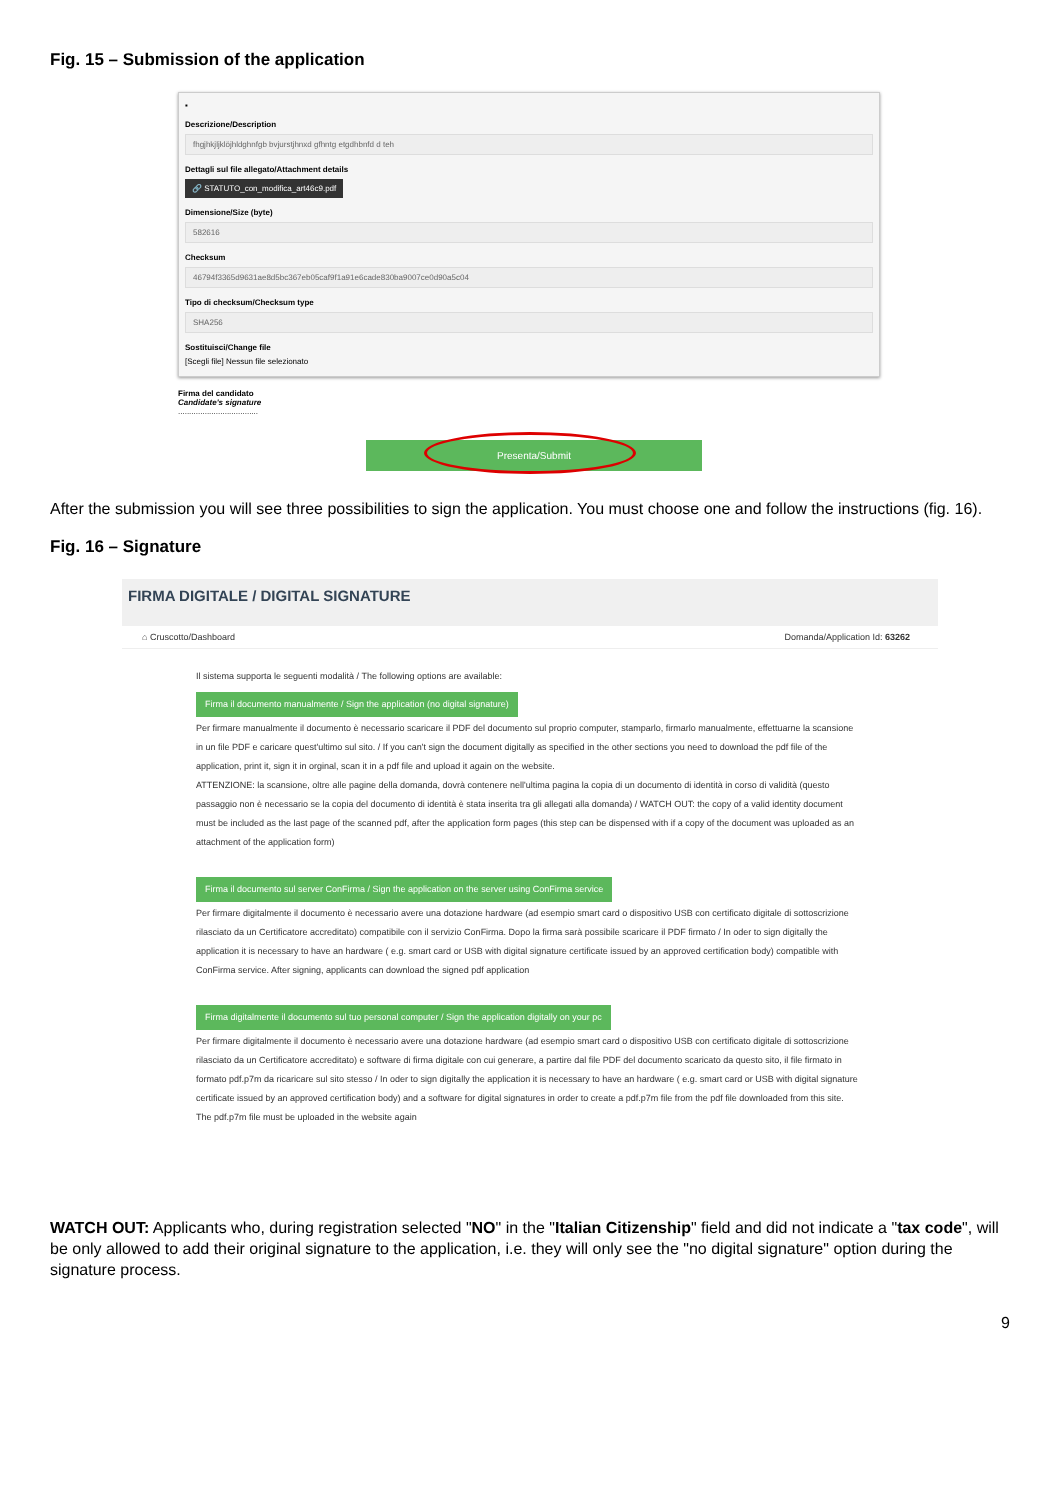Fig. 15 – Submission of the application
▪
Descrizione/Description
fhgjhkjljklöjhldghnfgb bvjurstjhnxd gfhntg etgdhbnfd d teh
Dettagli sul file allegato/Attachment details
🔗 STATUTO_con_modifica_art46c9.pdf
Dimensione/Size (byte)
582616
Checksum
46794f3365d9631ae8d5bc367eb05caf9f1a91e6cade830ba9007ce0d90a5c04
Tipo di checksum/Checksum type
SHA256
Sostituisci/Change file
[Scegli file] Nessun file selezionato
Firma del candidato
Candidate's signature
....................................
Presenta/Submit
After the submission you will see three possibilities to sign the application. You must choose one and follow the instructions (fig. 16).
Fig. 16 – Signature
FIRMA DIGITALE / DIGITAL SIGNATURE
⌂ Cruscotto/Dashboard Domanda/Application Id: 63262
Il sistema supporta le seguenti modalità / The following options are available:
Firma il documento manualmente / Sign the application (no digital signature)
Per firmare manualmente il documento è necessario scaricare il PDF del documento sul proprio computer, stamparlo, firmarlo manualmente, effettuarne la scansione in un file PDF e caricare quest'ultimo sul sito. / If you can't sign the document digitally as specified in the other sections you need to download the pdf file of the application, print it, sign it in orginal, scan it in a pdf file and upload it again on the website.
ATTENZIONE: la scansione, oltre alle pagine della domanda, dovrà contenere nell'ultima pagina la copia di un documento di identità in corso di validità (questo passaggio non è necessario se la copia del documento di identità è stata inserita tra gli allegati alla domanda) / WATCH OUT: the copy of a valid identity document must be included as the last page of the scanned pdf, after the application form pages (this step can be dispensed with if a copy of the document was uploaded as an attachment of the application form)
Firma il documento sul server ConFirma / Sign the application on the server using ConFirma service
Per firmare digitalmente il documento è necessario avere una dotazione hardware (ad esempio smart card o dispositivo USB con certificato digitale di sottoscrizione rilasciato da un Certificatore accreditato) compatibile con il servizio ConFirma. Dopo la firma sarà possibile scaricare il PDF firmato / In oder to sign digitally the application it is necessary to have an hardware ( e.g. smart card or USB with digital signature certificate issued by an approved certification body) compatible with ConFirma service. After signing, applicants can download the signed pdf application
Firma digitalmente il documento sul tuo personal computer / Sign the application digitally on your pc
Per firmare digitalmente il documento è necessario avere una dotazione hardware (ad esempio smart card o dispositivo USB con certificato digitale di sottoscrizione rilasciato da un Certificatore accreditato) e software di firma digitale con cui generare, a partire dal file PDF del documento scaricato da questo sito, il file firmato in formato pdf.p7m da ricaricare sul sito stesso / In oder to sign digitally the application it is necessary to have an hardware ( e.g. smart card or USB with digital signature certificate issued by an approved certification body) and a software for digital signatures in order to create a pdf.p7m file from the pdf file downloaded from this site. The pdf.p7m file must be uploaded in the website again
WATCH OUT: Applicants who, during registration selected "NO" in the "Italian Citizenship" field and did not indicate a "tax code", will be only allowed to add their original signature to the application, i.e. they will only see the "no digital signature" option during the signature process.
9